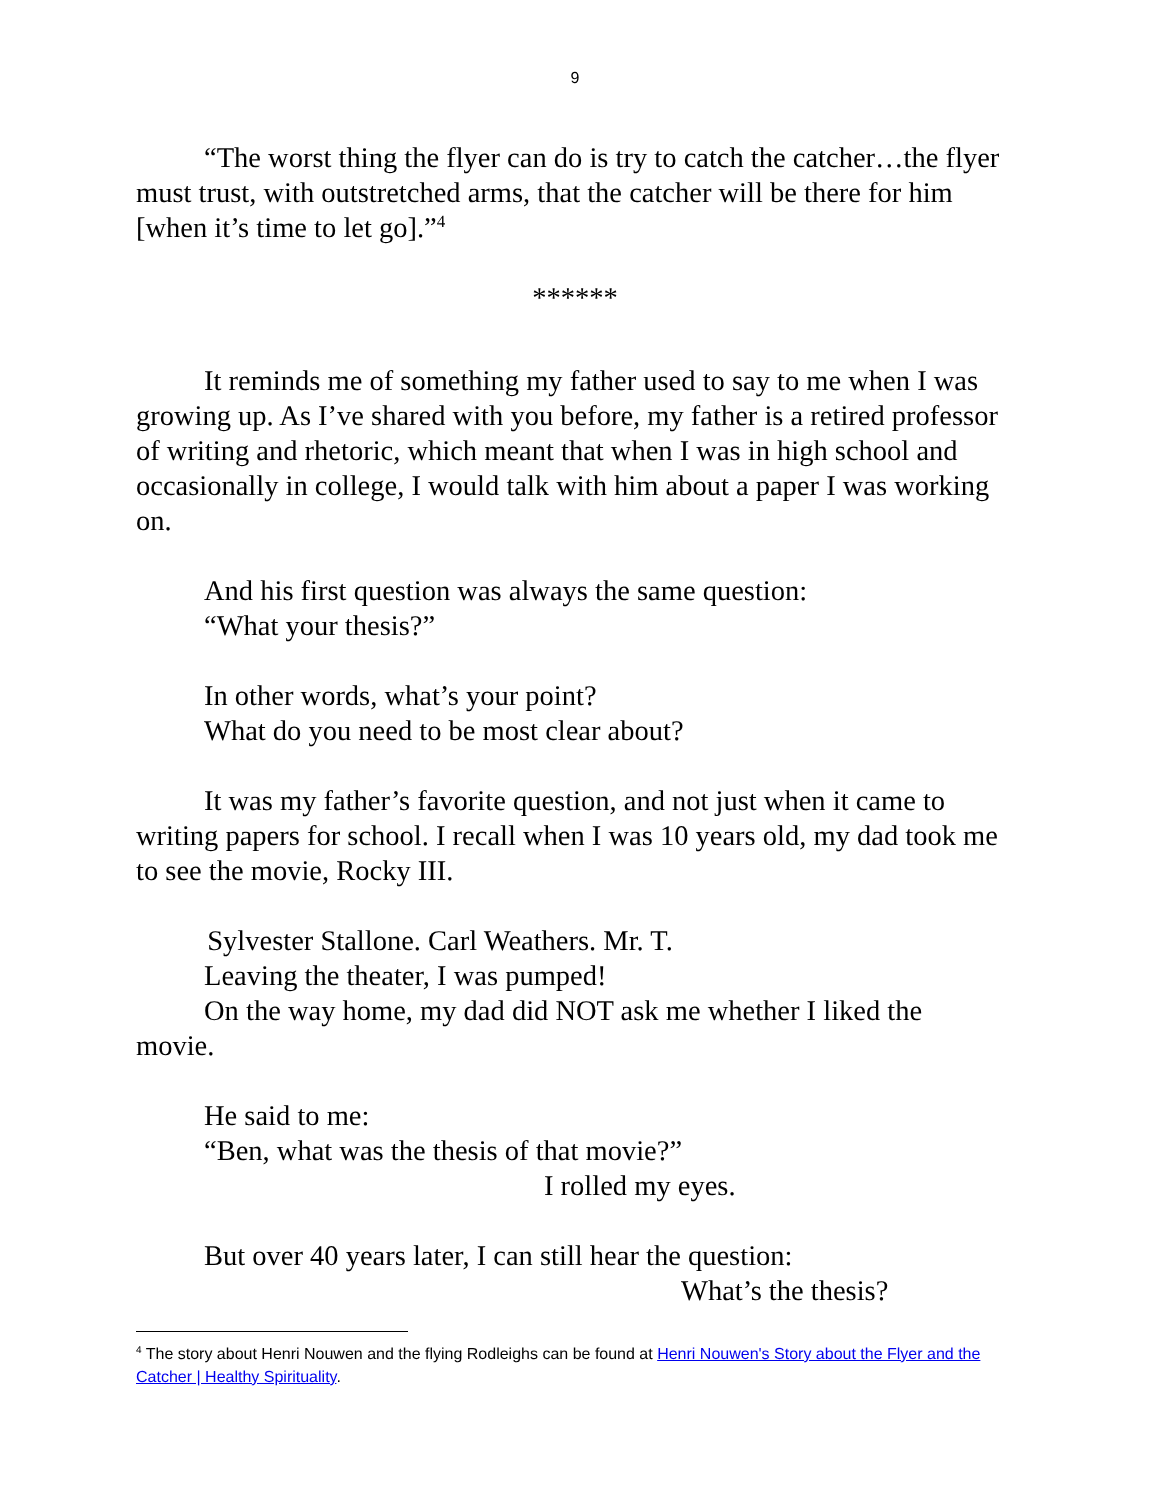9
“The worst thing the flyer can do is try to catch the catcher…the flyer must trust, with outstretched arms, that the catcher will be there for him [when it’s time to let go].”<sup>4</sup>
******
It reminds me of something my father used to say to me when I was growing up. As I’ve shared with you before, my father is a retired professor of writing and rhetoric, which meant that when I was in high school and occasionally in college, I would talk with him about a paper I was working on.
And his first question was always the same question:
“What your thesis?”
In other words, what’s your point?
What do you need to be most clear about?
It was my father’s favorite question, and not just when it came to writing papers for school. I recall when I was 10 years old, my dad took me to see the movie, Rocky III.
Sylvester Stallone. Carl Weathers. Mr. T.
Leaving the theater, I was pumped!
On the way home, my dad did NOT ask me whether I liked the
movie.
He said to me:
“Ben, what was the thesis of that movie?”
I rolled my eyes.
But over 40 years later, I can still hear the question:
What’s the thesis?
<sup>4</sup> The story about Henri Nouwen and the flying Rodleighs can be found at Henri Nouwen's Story about the Flyer and the Catcher | Healthy Spirituality.